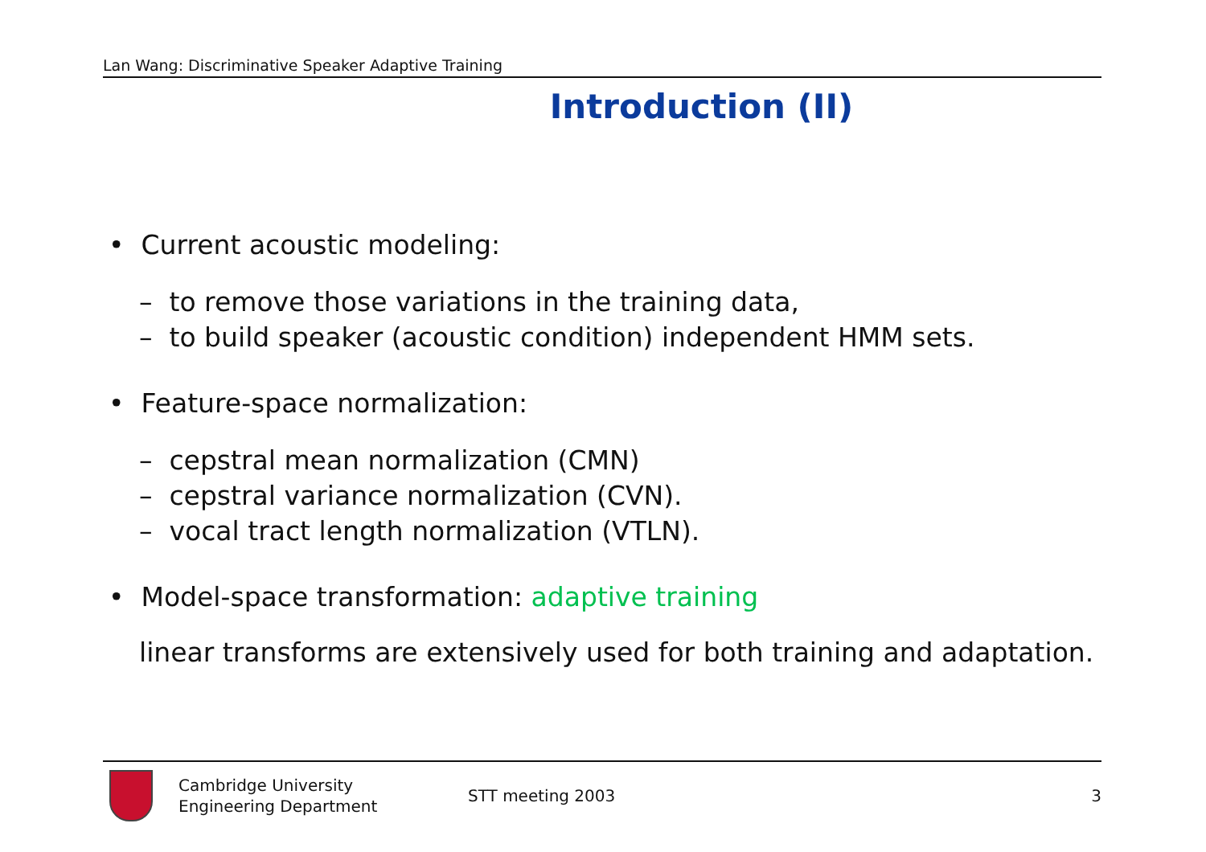Lan Wang: Discriminative Speaker Adaptive Training
Introduction (II)
• Current acoustic modeling:
– to remove those variations in the training data,
– to build speaker (acoustic condition) independent HMM sets.
• Feature-space normalization:
– cepstral mean normalization (CMN)
– cepstral variance normalization (CVN).
– vocal tract length normalization (VTLN).
• Model-space transformation: adaptive training
linear transforms are extensively used for both training and adaptation.
Cambridge University
Engineering Department
STT meeting 2003 3